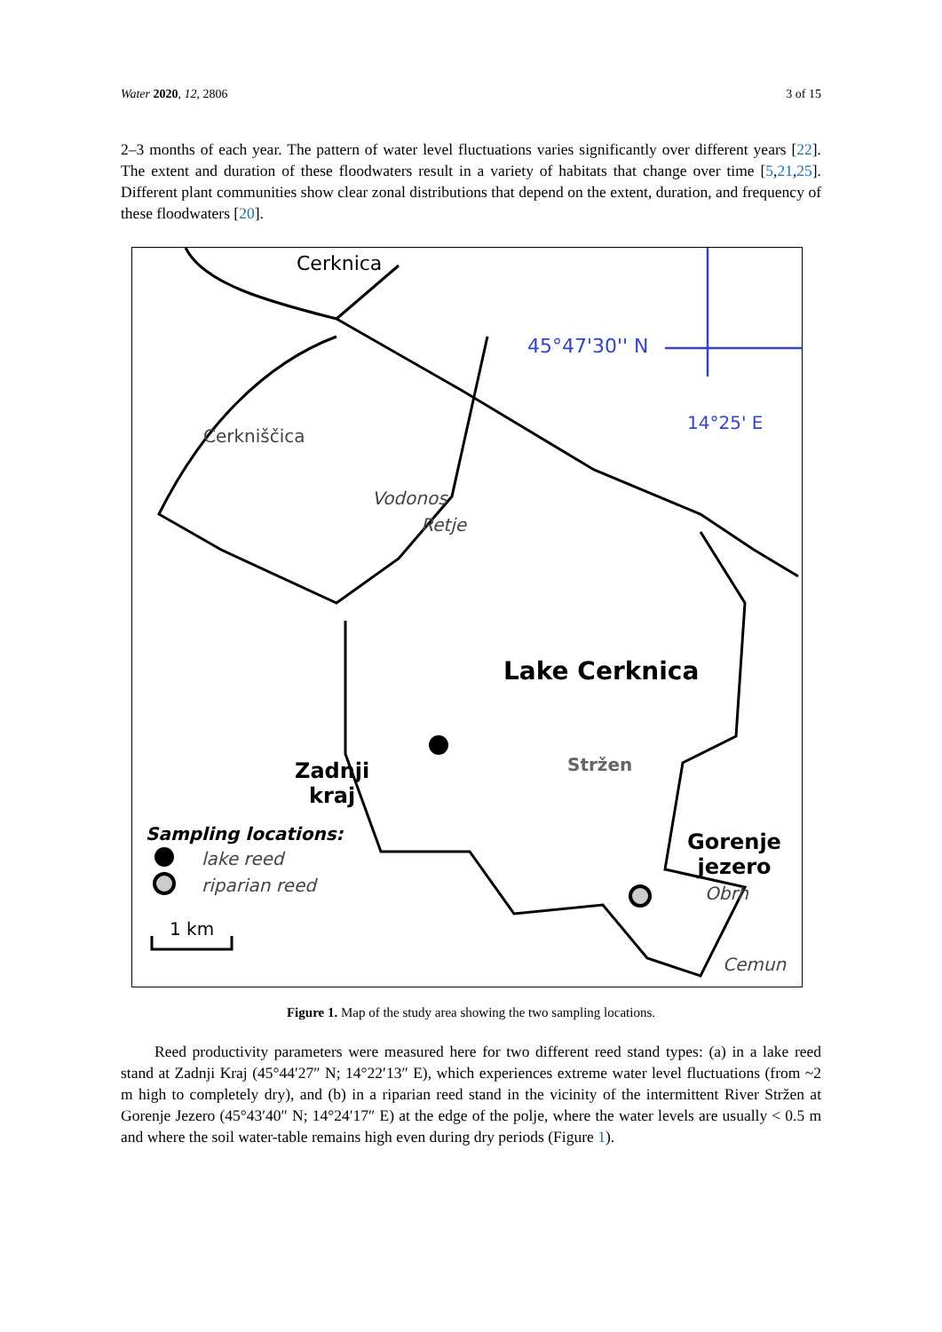Water 2020, 12, 2806 3 of 15
2–3 months of each year. The pattern of water level fluctuations varies significantly over different years [22]. The extent and duration of these floodwaters result in a variety of habitats that change over time [5,21,25]. Different plant communities show clear zonal distributions that depend on the extent, duration, and frequency of these floodwaters [20].
Cerknica
45°47'30'' N
14°25' E
Cerkniščica
Vodonos
Retje
Lake Cerknica
Stržen
Zadnji
kraj
Gorenje
jezero
Obrh
Cemun
Sampling locations:
lake reed
riparian reed
1 km
Figure 1. Map of the study area showing the two sampling locations.
Reed productivity parameters were measured here for two different reed stand types: (a) in a lake reed stand at Zadnji Kraj (45°44′27″ N; 14°22′13″ E), which experiences extreme water level fluctuations (from ~2 m high to completely dry), and (b) in a riparian reed stand in the vicinity of the intermittent River Stržen at Gorenje Jezero (45°43′40″ N; 14°24′17″ E) at the edge of the polje, where the water levels are usually < 0.5 m and where the soil water-table remains high even during dry periods (Figure 1).